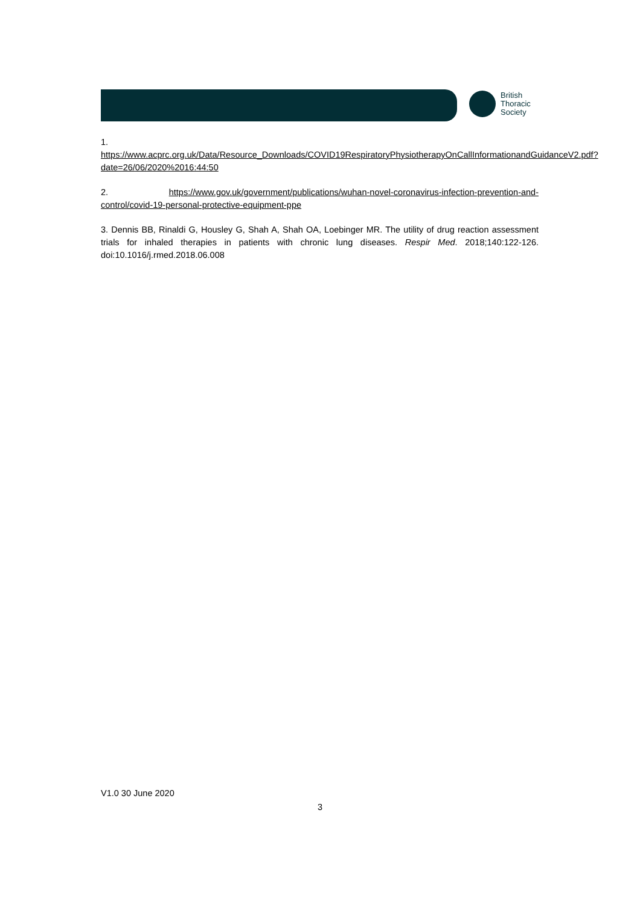British
Thoracic
Society
1.
https://www.acprc.org.uk/Data/Resource_Downloads/COVID19RespiratoryPhysiotherapyOnCallInformationandGuidanceV2.pdf?date=26/06/2020%2016:44:50
2. https://www.gov.uk/government/publications/wuhan-novel-coronavirus-infection-prevention-and-control/covid-19-personal-protective-equipment-ppe
3. Dennis BB, Rinaldi G, Housley G, Shah A, Shah OA, Loebinger MR. The utility of drug reaction assessment trials for inhaled therapies in patients with chronic lung diseases. Respir Med. 2018;140:122-126. doi:10.1016/j.rmed.2018.06.008
V1.0 30 June 2020
3